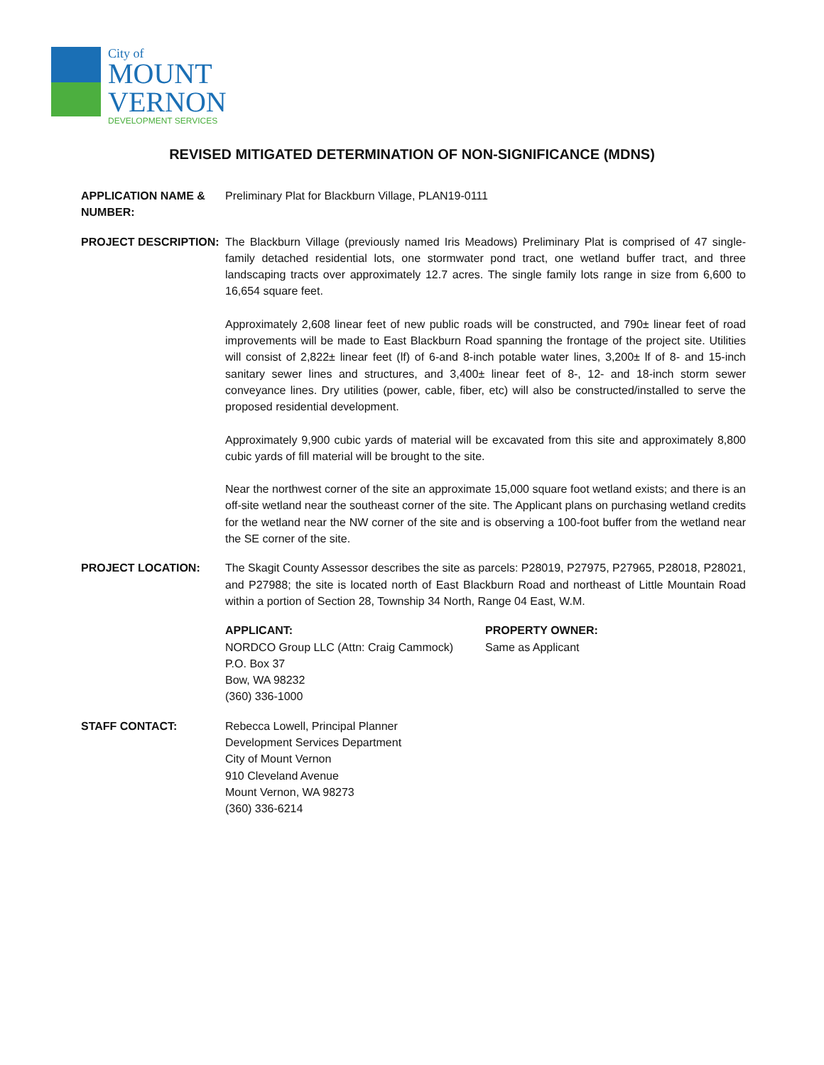City of
MOUNT
VERNON
DEVELOPMENT SERVICES
REVISED MITIGATED DETERMINATION OF NON-SIGNIFICANCE (MDNS)
APPLICATION NAME & NUMBER:
Preliminary Plat for Blackburn Village, PLAN19-0111
PROJECT DESCRIPTION: The Blackburn Village (previously named Iris Meadows) Preliminary Plat is comprised of 47 single-family detached residential lots, one stormwater pond tract, one wetland buffer tract, and three landscaping tracts over approximately 12.7 acres. The single family lots range in size from 6,600 to 16,654 square feet.
Approximately 2,608 linear feet of new public roads will be constructed, and 790± linear feet of road improvements will be made to East Blackburn Road spanning the frontage of the project site. Utilities will consist of 2,822± linear feet (lf) of 6-and 8-inch potable water lines, 3,200± lf of 8- and 15-inch sanitary sewer lines and structures, and 3,400± linear feet of 8-, 12- and 18-inch storm sewer conveyance lines. Dry utilities (power, cable, fiber, etc) will also be constructed/installed to serve the proposed residential development.
Approximately 9,900 cubic yards of material will be excavated from this site and approximately 8,800 cubic yards of fill material will be brought to the site.
Near the northwest corner of the site an approximate 15,000 square foot wetland exists; and there is an off-site wetland near the southeast corner of the site. The Applicant plans on purchasing wetland credits for the wetland near the NW corner of the site and is observing a 100-foot buffer from the wetland near the SE corner of the site.
PROJECT LOCATION: The Skagit County Assessor describes the site as parcels: P28019, P27975, P27965, P28018, P28021, and P27988; the site is located north of East Blackburn Road and northeast of Little Mountain Road within a portion of Section 28, Township 34 North, Range 04 East, W.M.
APPLICANT:
NORDCO Group LLC (Attn: Craig Cammock)
P.O. Box 37
Bow, WA 98232
(360) 336-1000
PROPERTY OWNER:
Same as Applicant
STAFF CONTACT: Rebecca Lowell, Principal Planner
Development Services Department
City of Mount Vernon
910 Cleveland Avenue
Mount Vernon, WA 98273
(360) 336-6214